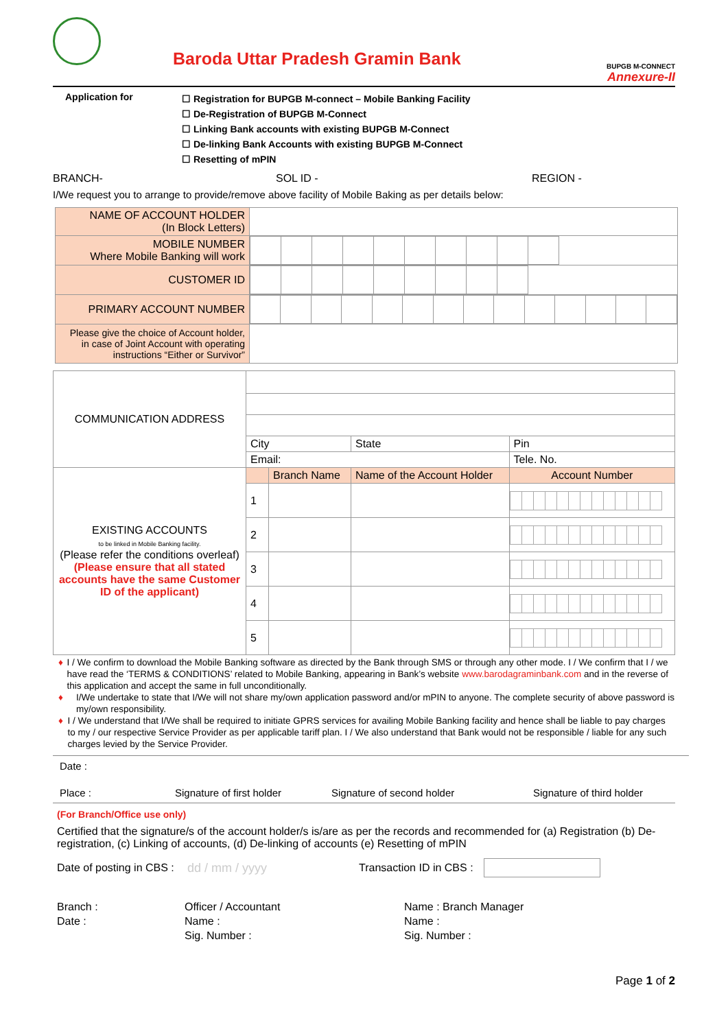Baroda Uttar Pradesh Gramin Bank
BUPGB M-CONNECT
Annexure-II
Application for
☐ Registration for BUPGB M-connect – Mobile Banking Facility
☐ De-Registration of BUPGB M-Connect
☐ Linking Bank accounts with existing BUPGB M-Connect
☐ De-linking Bank Accounts with existing BUPGB M-Connect
☐ Resetting of mPIN
BRANCH- SOL ID - REGION -
I/We request you to arrange to provide/remove above facility of Mobile Baking as per details below:
| NAME OF ACCOUNT HOLDER (In Block Letters) | |
| MOBILE NUMBER Where Mobile Banking will work | |
| CUSTOMER ID | |
| PRIMARY ACCOUNT NUMBER | |
| Please give the choice of Account holder, in case of Joint Account with operating instructions “Either or Survivor” | |
| COMMUNICATION ADDRESS | | | | |
| | City | | State | Pin |
| | Email: | | | Tele. No. |
| EXISTING ACCOUNTS to be linked in Mobile Banking facility. (Please refer the conditions overleaf) (Please ensure that all stated accounts have the same Customer ID of the applicant) | | Branch Name | Name of the Account Holder | Account Number |
| | 1 | | | |
| | 2 | | | |
| | 3 | | | |
| | 4 | | | |
| | 5 | | | |
♦ I / We confirm to download the Mobile Banking software as directed by the Bank through SMS or through any other mode. I / We confirm that I / we have read the ‘TERMS & CONDITIONS’ related to Mobile Banking, appearing in Bank’s website www.barodagraminbank.com and in the reverse of this application and accept the same in full unconditionally.
♦ I/We undertake to state that I/We will not share my/own application password and/or mPIN to anyone. The complete security of above password is my/own responsibility.
♦ I / We understand that I/We shall be required to initiate GPRS services for availing Mobile Banking facility and hence shall be liable to pay charges to my / our respective Service Provider as per applicable tariff plan. I / We also understand that Bank would not be responsible / liable for any such charges levied by the Service Provider.
Date :
Place : Signature of first holder Signature of second holder Signature of third holder
(For Branch/Office use only)
Certified that the signature/s of the account holder/s is/are as per the records and recommended for (a) Registration (b) De-registration, (c) Linking of accounts, (d) De-linking of accounts (e) Resetting of mPIN
Date of posting in CBS :
dd / mm / yyyy
Transaction ID in CBS :
Branch :
Date :
Officer / Accountant
Name :
Sig. Number :
Name : Branch Manager
Name :
Sig. Number :
Page 1 of 2